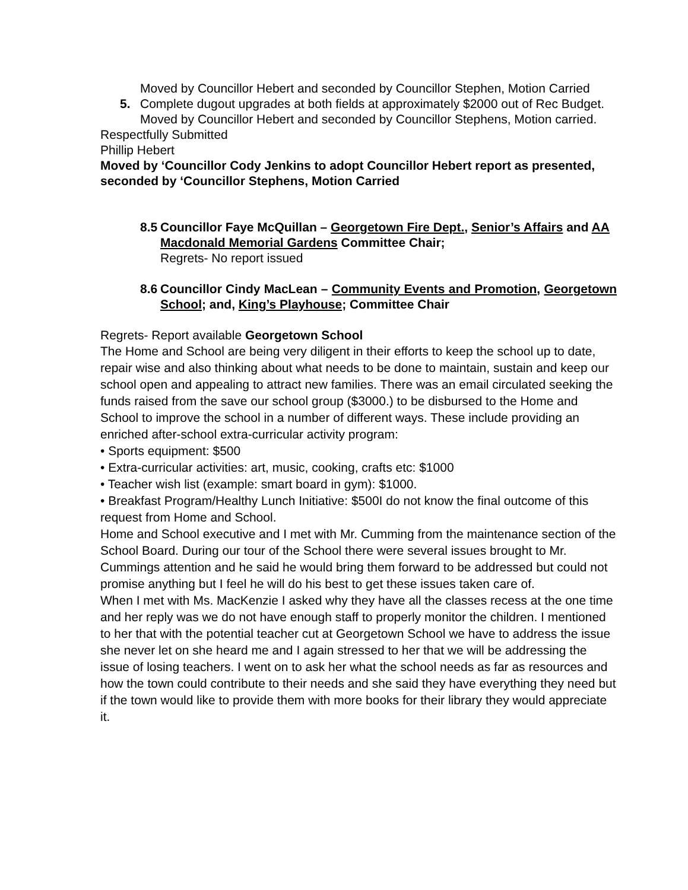Moved by Councillor Hebert and seconded by Councillor Stephen, Motion Carried
5. Complete dugout upgrades at both fields at approximately $2000 out of Rec Budget.
Moved by Councillor Hebert and seconded by Councillor Stephens, Motion carried.
Respectfully Submitted
Phillip Hebert
Moved by ‘Councillor Cody Jenkins to adopt Councillor Hebert report as presented, seconded by ‘Councillor Stephens, Motion Carried
8.5
Councillor Faye McQuillan – Georgetown Fire Dept., Senior’s Affairs and AA Macdonald Memorial Gardens Committee Chair;
Regrets- No report issued
8.6
Councillor Cindy MacLean – Community Events and Promotion, Georgetown School; and, King’s Playhouse; Committee Chair
Regrets- Report available Georgetown School
The Home and School are being very diligent in their efforts to keep the school up to date, repair wise and also thinking about what needs to be done to maintain, sustain and keep our school open and appealing to attract new families. There was an email circulated seeking the funds raised from the save our school group ($3000.) to be disbursed to the Home and School to improve the school in a number of different ways. These include providing an enriched after-school extra-curricular activity program:
• Sports equipment: $500
• Extra-curricular activities: art, music, cooking, crafts etc: $1000
• Teacher wish list (example: smart board in gym): $1000.
• Breakfast Program/Healthy Lunch Initiative: $500I do not know the final outcome of this request from Home and School.
Home and School executive and I met with Mr. Cumming from the maintenance section of the School Board. During our tour of the School there were several issues brought to Mr. Cummings attention and he said he would bring them forward to be addressed but could not promise anything but I feel he will do his best to get these issues taken care of.
When I met with Ms. MacKenzie I asked why they have all the classes recess at the one time and her reply was we do not have enough staff to properly monitor the children. I mentioned to her that with the potential teacher cut at Georgetown School we have to address the issue she never let on she heard me and I again stressed to her that we will be addressing the issue of losing teachers. I went on to ask her what the school needs as far as resources and how the town could contribute to their needs and she said they have everything they need but if the town would like to provide them with more books for their library they would appreciate it.